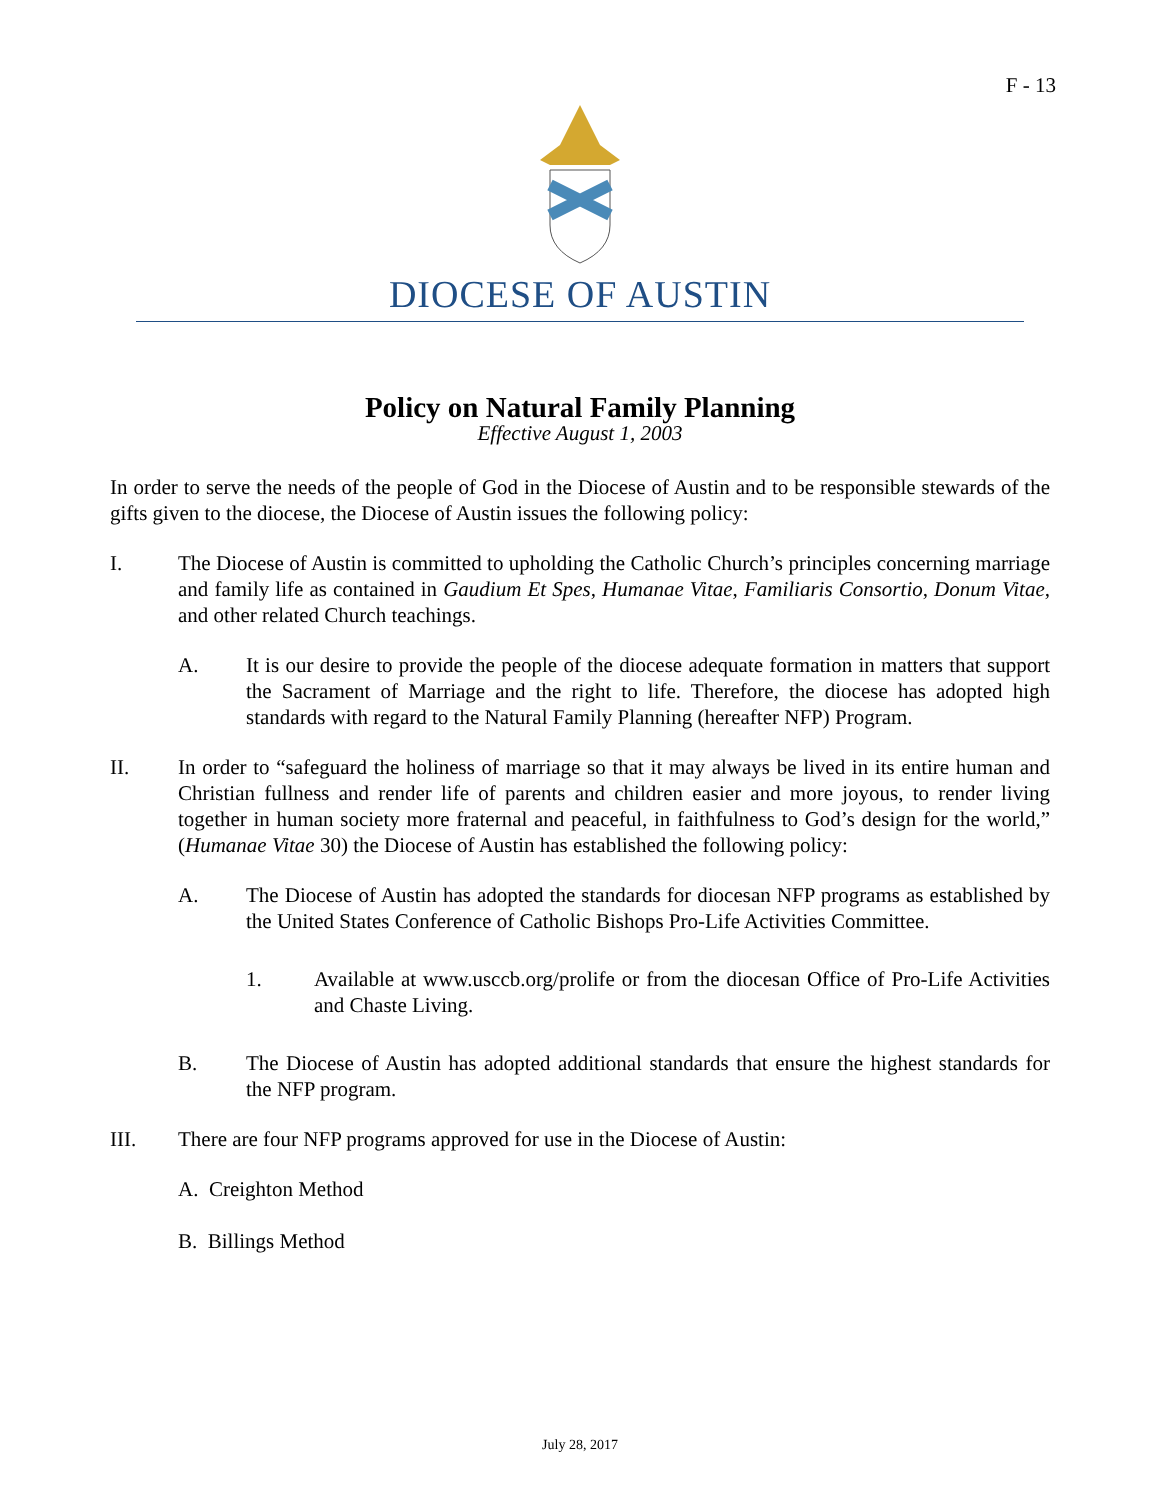F - 13
DIOCESE OF AUSTIN
Policy on Natural Family Planning
Effective August 1, 2003
In order to serve the needs of the people of God in the Diocese of Austin and to be responsible stewards of the gifts given to the diocese, the Diocese of Austin issues the following policy:
I. The Diocese of Austin is committed to upholding the Catholic Church’s principles concerning marriage and family life as contained in Gaudium Et Spes, Humanae Vitae, Familiaris Consortio, Donum Vitae, and other related Church teachings.
A. It is our desire to provide the people of the diocese adequate formation in matters that support the Sacrament of Marriage and the right to life. Therefore, the diocese has adopted high standards with regard to the Natural Family Planning (hereafter NFP) Program.
II. In order to “safeguard the holiness of marriage so that it may always be lived in its entire human and Christian fullness and render life of parents and children easier and more joyous, to render living together in human society more fraternal and peaceful, in faithfulness to God’s design for the world,” (Humanae Vitae 30) the Diocese of Austin has established the following policy:
A. The Diocese of Austin has adopted the standards for diocesan NFP programs as established by the United States Conference of Catholic Bishops Pro-Life Activities Committee.
1. Available at www.usccb.org/prolife or from the diocesan Office of Pro-Life Activities and Chaste Living.
B. The Diocese of Austin has adopted additional standards that ensure the highest standards for the NFP program.
III. There are four NFP programs approved for use in the Diocese of Austin:
A. Creighton Method
B. Billings Method
July 28, 2017